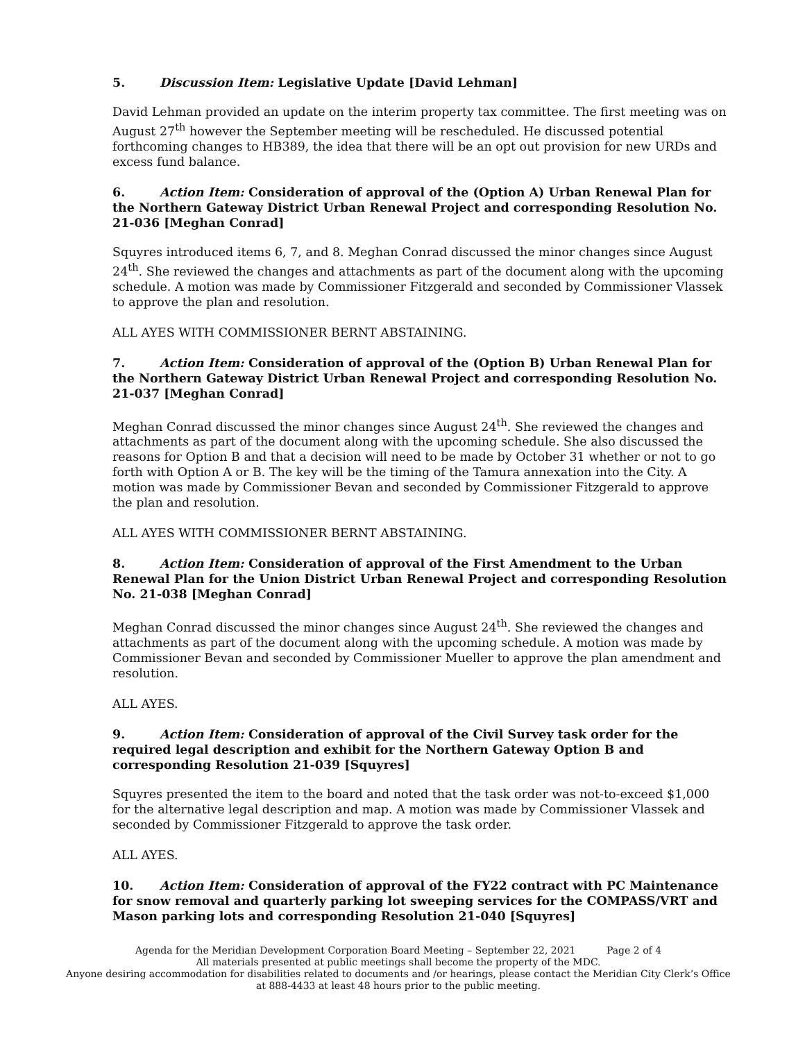5. Discussion Item: Legislative Update [David Lehman]
David Lehman provided an update on the interim property tax committee. The first meeting was on August 27<sup>th</sup> however the September meeting will be rescheduled. He discussed potential forthcoming changes to HB389, the idea that there will be an opt out provision for new URDs and excess fund balance.
6. Action Item: Consideration of approval of the (Option A) Urban Renewal Plan for the Northern Gateway District Urban Renewal Project and corresponding Resolution No. 21-036 [Meghan Conrad]
Squyres introduced items 6, 7, and 8. Meghan Conrad discussed the minor changes since August 24<sup>th</sup>. She reviewed the changes and attachments as part of the document along with the upcoming schedule. A motion was made by Commissioner Fitzgerald and seconded by Commissioner Vlassek to approve the plan and resolution.
ALL AYES WITH COMMISSIONER BERNT ABSTAINING.
7. Action Item: Consideration of approval of the (Option B) Urban Renewal Plan for the Northern Gateway District Urban Renewal Project and corresponding Resolution No. 21-037 [Meghan Conrad]
Meghan Conrad discussed the minor changes since August 24<sup>th</sup>. She reviewed the changes and attachments as part of the document along with the upcoming schedule. She also discussed the reasons for Option B and that a decision will need to be made by October 31 whether or not to go forth with Option A or B. The key will be the timing of the Tamura annexation into the City. A motion was made by Commissioner Bevan and seconded by Commissioner Fitzgerald to approve the plan and resolution.
ALL AYES WITH COMMISSIONER BERNT ABSTAINING.
8. Action Item: Consideration of approval of the First Amendment to the Urban Renewal Plan for the Union District Urban Renewal Project and corresponding Resolution No. 21-038 [Meghan Conrad]
Meghan Conrad discussed the minor changes since August 24<sup>th</sup>. She reviewed the changes and attachments as part of the document along with the upcoming schedule. A motion was made by Commissioner Bevan and seconded by Commissioner Mueller to approve the plan amendment and resolution.
ALL AYES.
9. Action Item: Consideration of approval of the Civil Survey task order for the required legal description and exhibit for the Northern Gateway Option B and corresponding Resolution 21-039 [Squyres]
Squyres presented the item to the board and noted that the task order was not-to-exceed $1,000 for the alternative legal description and map. A motion was made by Commissioner Vlassek and seconded by Commissioner Fitzgerald to approve the task order.
ALL AYES.
10. Action Item: Consideration of approval of the FY22 contract with PC Maintenance for snow removal and quarterly parking lot sweeping services for the COMPASS/VRT and Mason parking lots and corresponding Resolution 21-040 [Squyres]
Agenda for the Meridian Development Corporation Board Meeting – September 22, 2021 Page 2 of 4
All materials presented at public meetings shall become the property of the MDC.
Anyone desiring accommodation for disabilities related to documents and /or hearings, please contact the Meridian City Clerk’s Office at 888-4433 at least 48 hours prior to the public meeting.